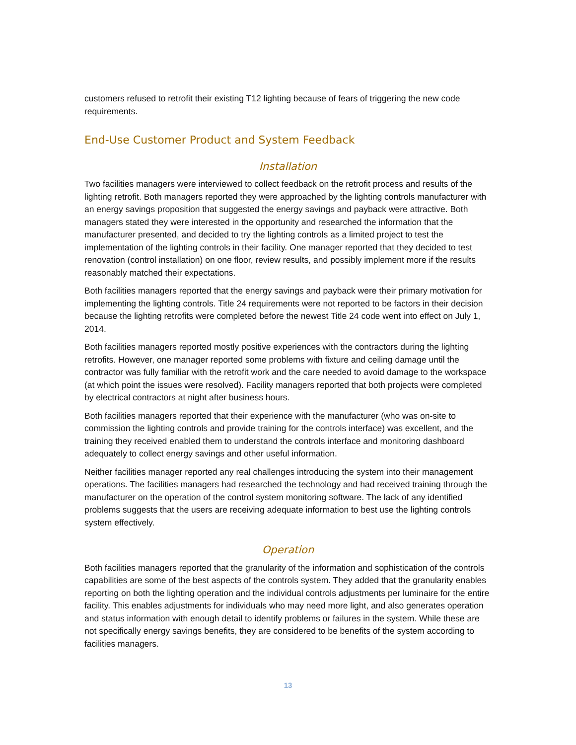customers refused to retrofit their existing T12 lighting because of fears of triggering the new code requirements.
End-Use Customer Product and System Feedback
Installation
Two facilities managers were interviewed to collect feedback on the retrofit process and results of the lighting retrofit. Both managers reported they were approached by the lighting controls manufacturer with an energy savings proposition that suggested the energy savings and payback were attractive. Both managers stated they were interested in the opportunity and researched the information that the manufacturer presented, and decided to try the lighting controls as a limited project to test the implementation of the lighting controls in their facility. One manager reported that they decided to test renovation (control installation) on one floor, review results, and possibly implement more if the results reasonably matched their expectations.
Both facilities managers reported that the energy savings and payback were their primary motivation for implementing the lighting controls. Title 24 requirements were not reported to be factors in their decision because the lighting retrofits were completed before the newest Title 24 code went into effect on July 1, 2014.
Both facilities managers reported mostly positive experiences with the contractors during the lighting retrofits. However, one manager reported some problems with fixture and ceiling damage until the contractor was fully familiar with the retrofit work and the care needed to avoid damage to the workspace (at which point the issues were resolved). Facility managers reported that both projects were completed by electrical contractors at night after business hours.
Both facilities managers reported that their experience with the manufacturer (who was on-site to commission the lighting controls and provide training for the controls interface) was excellent, and the training they received enabled them to understand the controls interface and monitoring dashboard adequately to collect energy savings and other useful information.
Neither facilities manager reported any real challenges introducing the system into their management operations. The facilities managers had researched the technology and had received training through the manufacturer on the operation of the control system monitoring software. The lack of any identified problems suggests that the users are receiving adequate information to best use the lighting controls system effectively.
Operation
Both facilities managers reported that the granularity of the information and sophistication of the controls capabilities are some of the best aspects of the controls system. They added that the granularity enables reporting on both the lighting operation and the individual controls adjustments per luminaire for the entire facility. This enables adjustments for individuals who may need more light, and also generates operation and status information with enough detail to identify problems or failures in the system. While these are not specifically energy savings benefits, they are considered to be benefits of the system according to facilities managers.
13